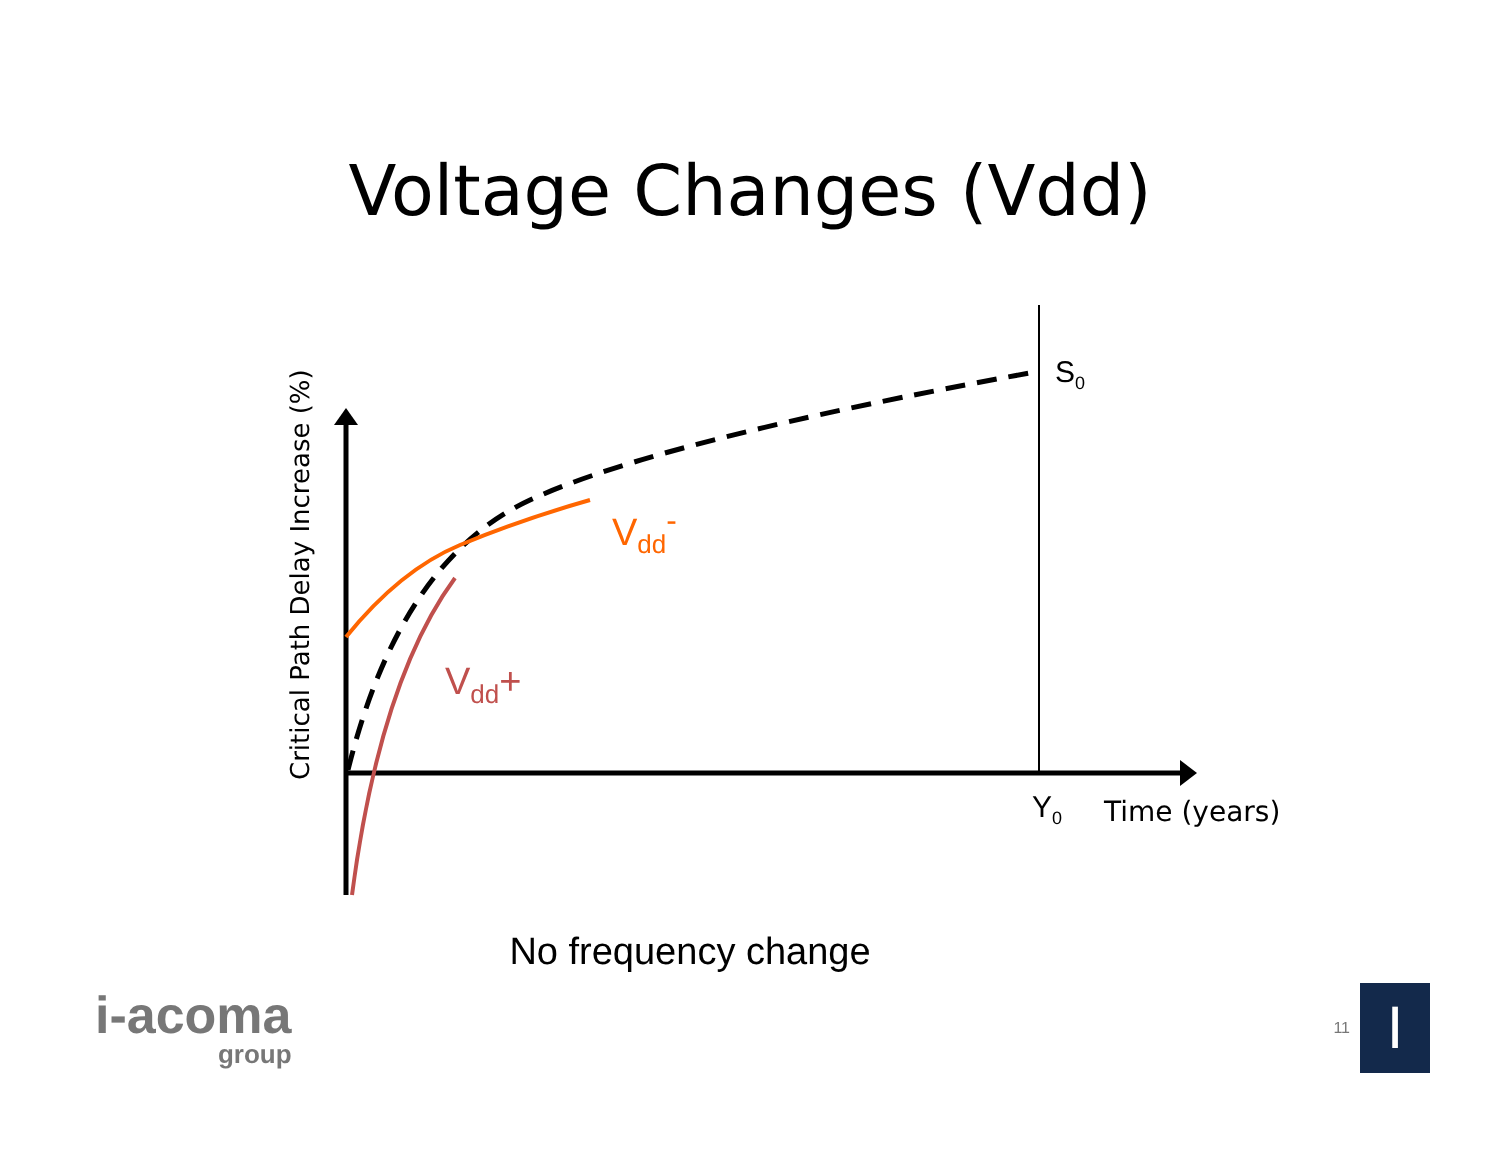Voltage Changes (Vdd)
S<sub>0</sub>
V<sub>dd</sub><sup>-</sup>
V<sub>dd</sub>+
Y<sub>0</sub> Time (years)
Critical Path Delay Increase (%)
No frequency change
i-acoma
group
11
I